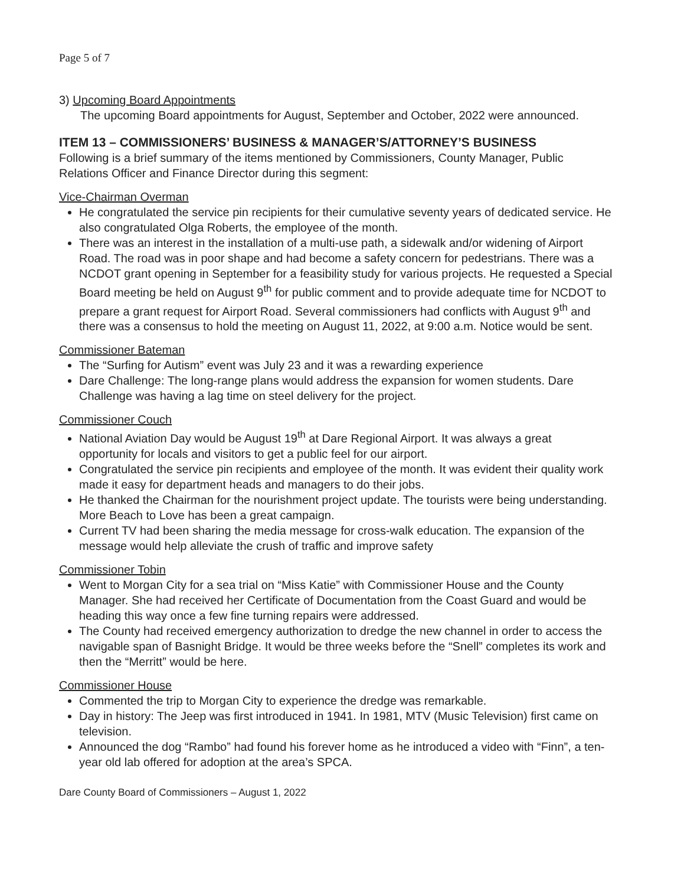Page 5 of 7
3) Upcoming Board Appointments
The upcoming Board appointments for August, September and October, 2022 were announced.
ITEM 13 – COMMISSIONERS’ BUSINESS & MANAGER’S/ATTORNEY’S BUSINESS
Following is a brief summary of the items mentioned by Commissioners, County Manager, Public Relations Officer and Finance Director during this segment:
Vice-Chairman Overman
He congratulated the service pin recipients for their cumulative seventy years of dedicated service. He also congratulated Olga Roberts, the employee of the month.
There was an interest in the installation of a multi-use path, a sidewalk and/or widening of Airport Road. The road was in poor shape and had become a safety concern for pedestrians. There was a NCDOT grant opening in September for a feasibility study for various projects. He requested a Special Board meeting be held on August 9<sup>th</sup> for public comment and to provide adequate time for NCDOT to prepare a grant request for Airport Road. Several commissioners had conflicts with August 9<sup>th</sup> and there was a consensus to hold the meeting on August 11, 2022, at 9:00 a.m. Notice would be sent.
Commissioner Bateman
The “Surfing for Autism” event was July 23 and it was a rewarding experience
Dare Challenge: The long-range plans would address the expansion for women students. Dare Challenge was having a lag time on steel delivery for the project.
Commissioner Couch
National Aviation Day would be August 19<sup>th</sup> at Dare Regional Airport. It was always a great opportunity for locals and visitors to get a public feel for our airport.
Congratulated the service pin recipients and employee of the month. It was evident their quality work made it easy for department heads and managers to do their jobs.
He thanked the Chairman for the nourishment project update. The tourists were being understanding. More Beach to Love has been a great campaign.
Current TV had been sharing the media message for cross-walk education. The expansion of the message would help alleviate the crush of traffic and improve safety
Commissioner Tobin
Went to Morgan City for a sea trial on “Miss Katie” with Commissioner House and the County Manager. She had received her Certificate of Documentation from the Coast Guard and would be heading this way once a few fine turning repairs were addressed.
The County had received emergency authorization to dredge the new channel in order to access the navigable span of Basnight Bridge. It would be three weeks before the “Snell” completes its work and then the “Merritt” would be here.
Commissioner House
Commented the trip to Morgan City to experience the dredge was remarkable.
Day in history: The Jeep was first introduced in 1941. In 1981, MTV (Music Television) first came on television.
Announced the dog “Rambo” had found his forever home as he introduced a video with “Finn”, a ten-year old lab offered for adoption at the area’s SPCA.
Dare County Board of Commissioners – August 1, 2022